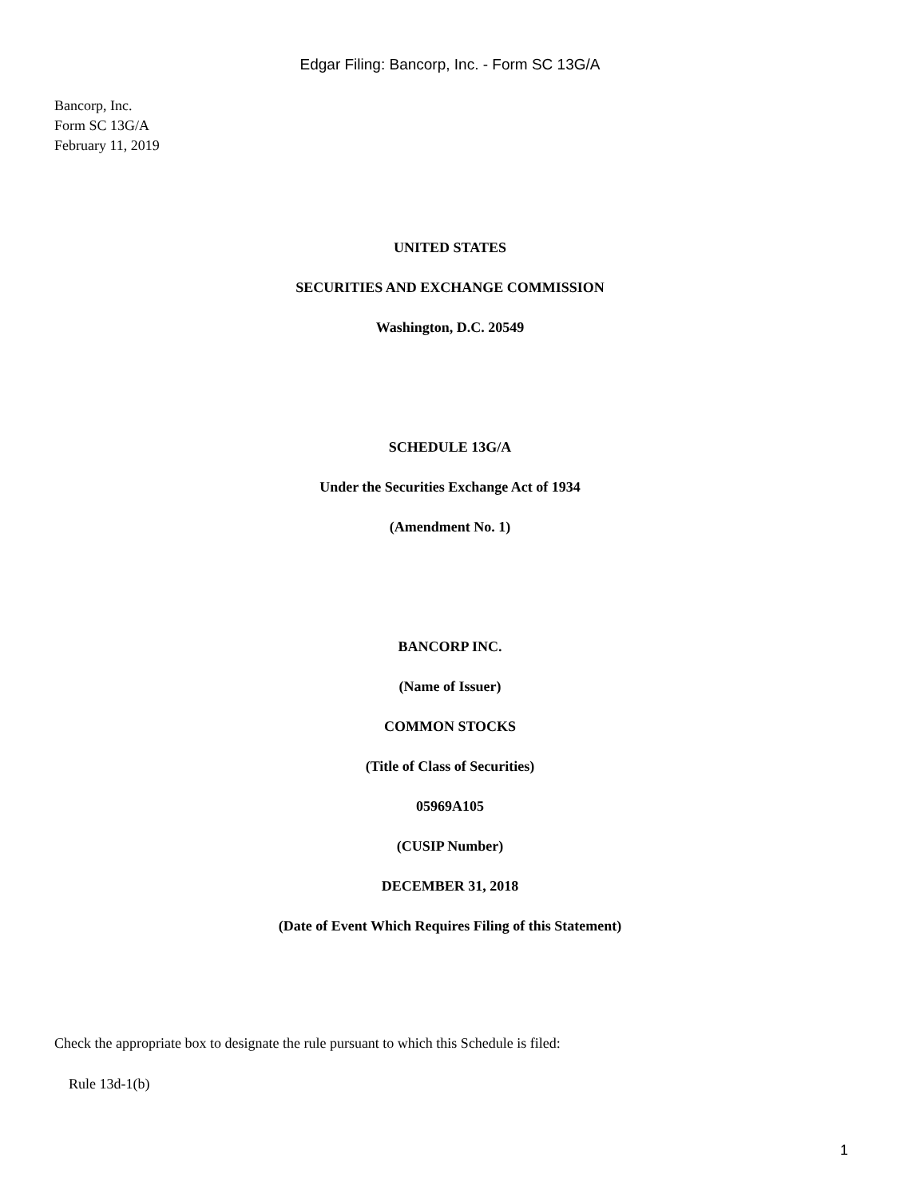Edgar Filing: Bancorp, Inc. - Form SC 13G/A
Bancorp, Inc.
Form SC 13G/A
February 11, 2019
UNITED STATES
SECURITIES AND EXCHANGE COMMISSION
Washington, D.C. 20549
SCHEDULE 13G/A
Under the Securities Exchange Act of 1934
(Amendment No. 1)
BANCORP INC.
(Name of Issuer)
COMMON STOCKS
(Title of Class of Securities)
05969A105
(CUSIP Number)
DECEMBER 31, 2018
(Date of Event Which Requires Filing of this Statement)
Check the appropriate box to designate the rule pursuant to which this Schedule is filed:
Rule 13d-1(b)
1